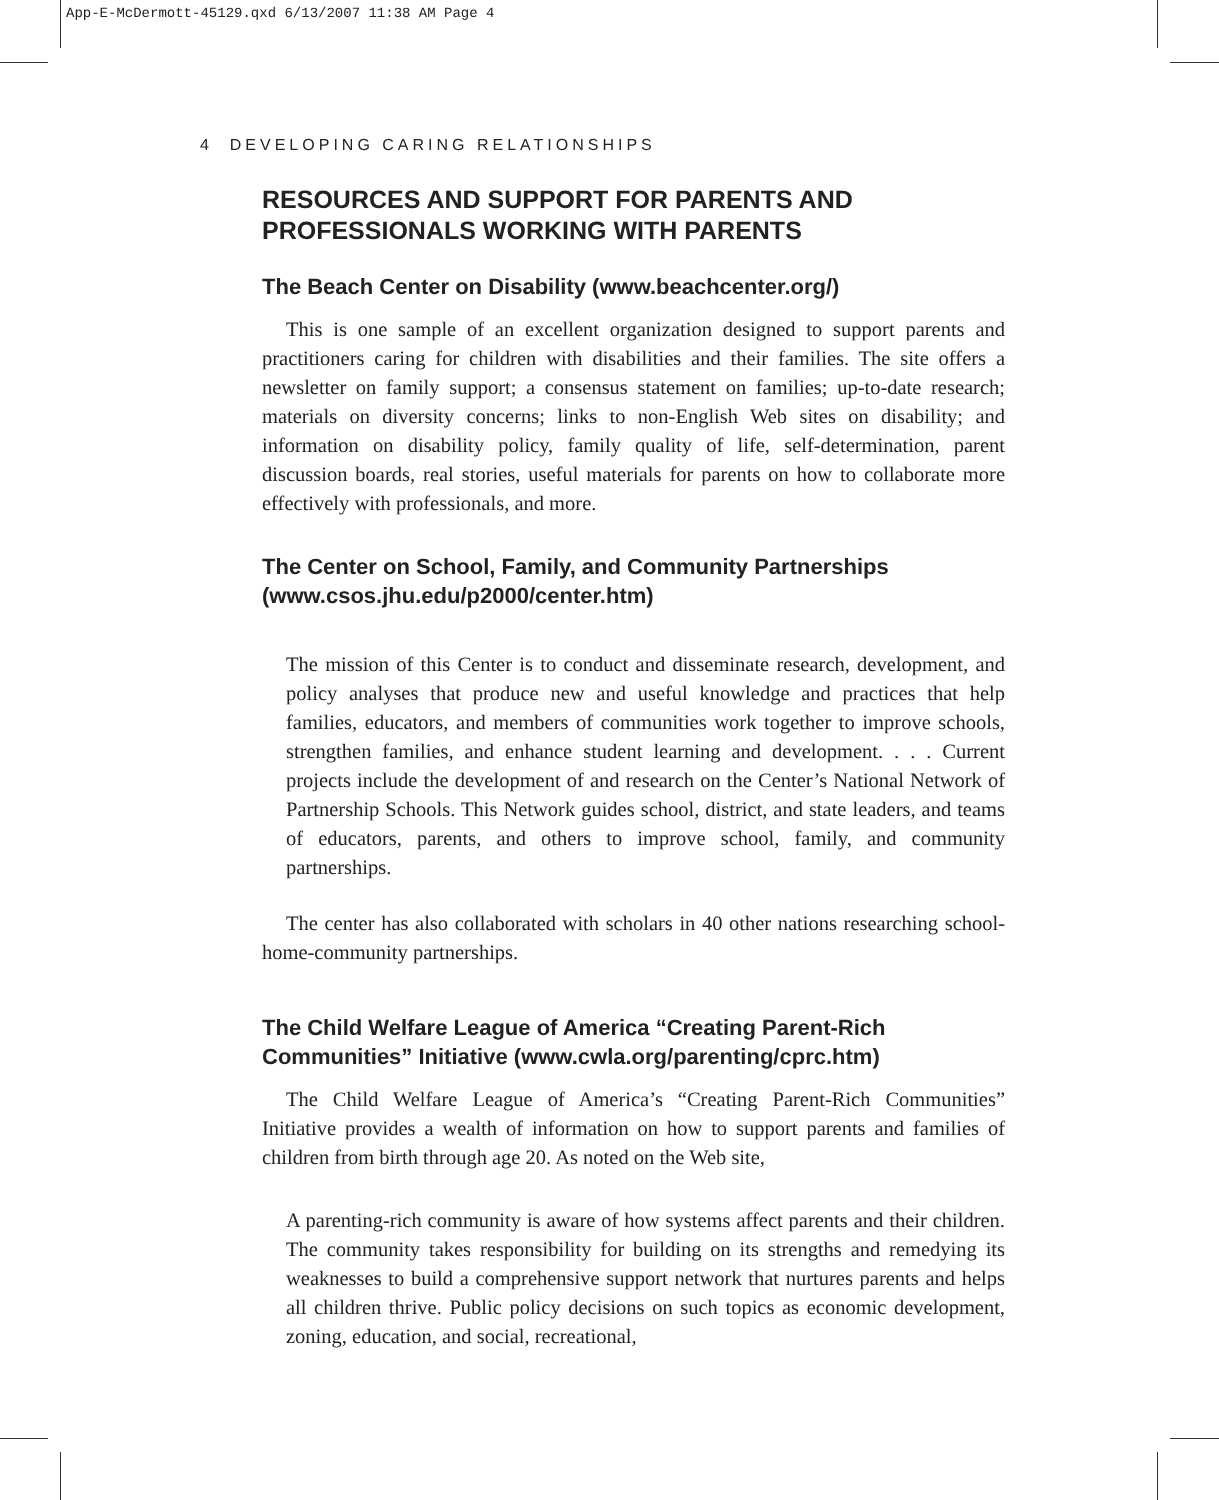App-E-McDermott-45129.qxd 6/13/2007 11:38 AM Page 4
4 DEVELOPING CARING RELATIONSHIPS
RESOURCES AND SUPPORT FOR PARENTS AND PROFESSIONALS WORKING WITH PARENTS
The Beach Center on Disability (www.beachcenter.org/)
This is one sample of an excellent organization designed to support parents and practitioners caring for children with disabilities and their families. The site offers a newsletter on family support; a consensus statement on families; up-to-date research; materials on diversity concerns; links to non-English Web sites on disability; and information on disability policy, family quality of life, self-determination, parent discussion boards, real stories, useful materials for parents on how to collaborate more effectively with professionals, and more.
The Center on School, Family, and Community Partnerships (www.csos.jhu.edu/p2000/center.htm)
The mission of this Center is to conduct and disseminate research, development, and policy analyses that produce new and useful knowledge and practices that help families, educators, and members of communities work together to improve schools, strengthen families, and enhance student learning and development. . . . Current projects include the development of and research on the Center’s National Network of Partnership Schools. This Network guides school, district, and state leaders, and teams of educators, parents, and others to improve school, family, and community partnerships.
The center has also collaborated with scholars in 40 other nations researching school-home-community partnerships.
The Child Welfare League of America “Creating Parent-Rich Communities” Initiative (www.cwla.org/parenting/cprc.htm)
The Child Welfare League of America’s “Creating Parent-Rich Communities” Initiative provides a wealth of information on how to support parents and families of children from birth through age 20. As noted on the Web site,
A parenting-rich community is aware of how systems affect parents and their children. The community takes responsibility for building on its strengths and remedying its weaknesses to build a comprehensive support network that nurtures parents and helps all children thrive. Public policy decisions on such topics as economic development, zoning, education, and social, recreational,